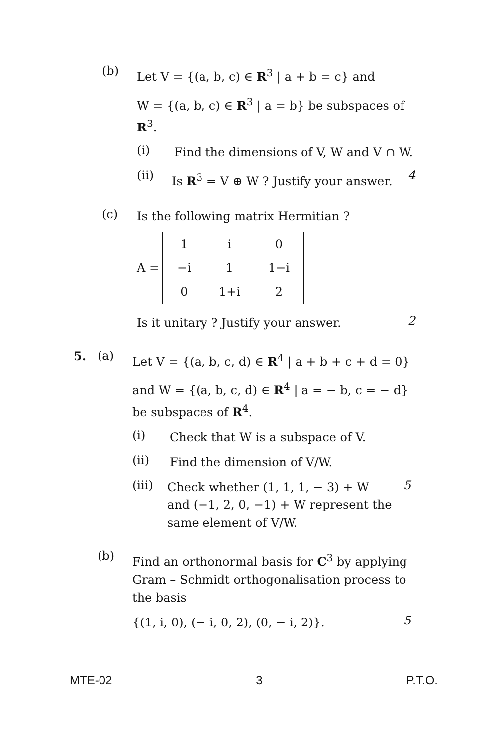(b)
Let V = {(a, b, c) ∈ R<sup>3</sup> | a + b = c} and
W = {(a, b, c) ∈ R<sup>3</sup> | a = b} be subspaces of R<sup>3</sup>.
(i)
Find the dimensions of V, W and V ∩ W.
(ii)
Is R<sup>3</sup> = V ⊕ W ? Justify your answer.
4
(c)
Is the following matrix Hermitian ?
A =
| 1 | i | 0 |
| −i | 1 | 1−i |
| 0 | 1+i | 2 |
Is it unitary ? Justify your answer.
2
5. (a)
Let V = {(a, b, c, d) ∈ R<sup>4</sup> | a + b + c + d = 0}
and W = {(a, b, c, d) ∈ R<sup>4</sup> | a = − b, c = − d} be subspaces of R<sup>4</sup>.
(i)
Check that W is a subspace of V.
(ii)
Find the dimension of V/W.
(iii)
Check whether (1, 1, 1, − 3) + W and (−1, 2, 0, −1) + W represent the same element of V/W.
5
(b)
Find an orthonormal basis for C<sup>3</sup> by applying Gram – Schmidt orthogonalisation process to the basis
{(1, i, 0), (− i, 0, 2), (0, − i, 2)}.
5
MTE-02 3 P.T.O.